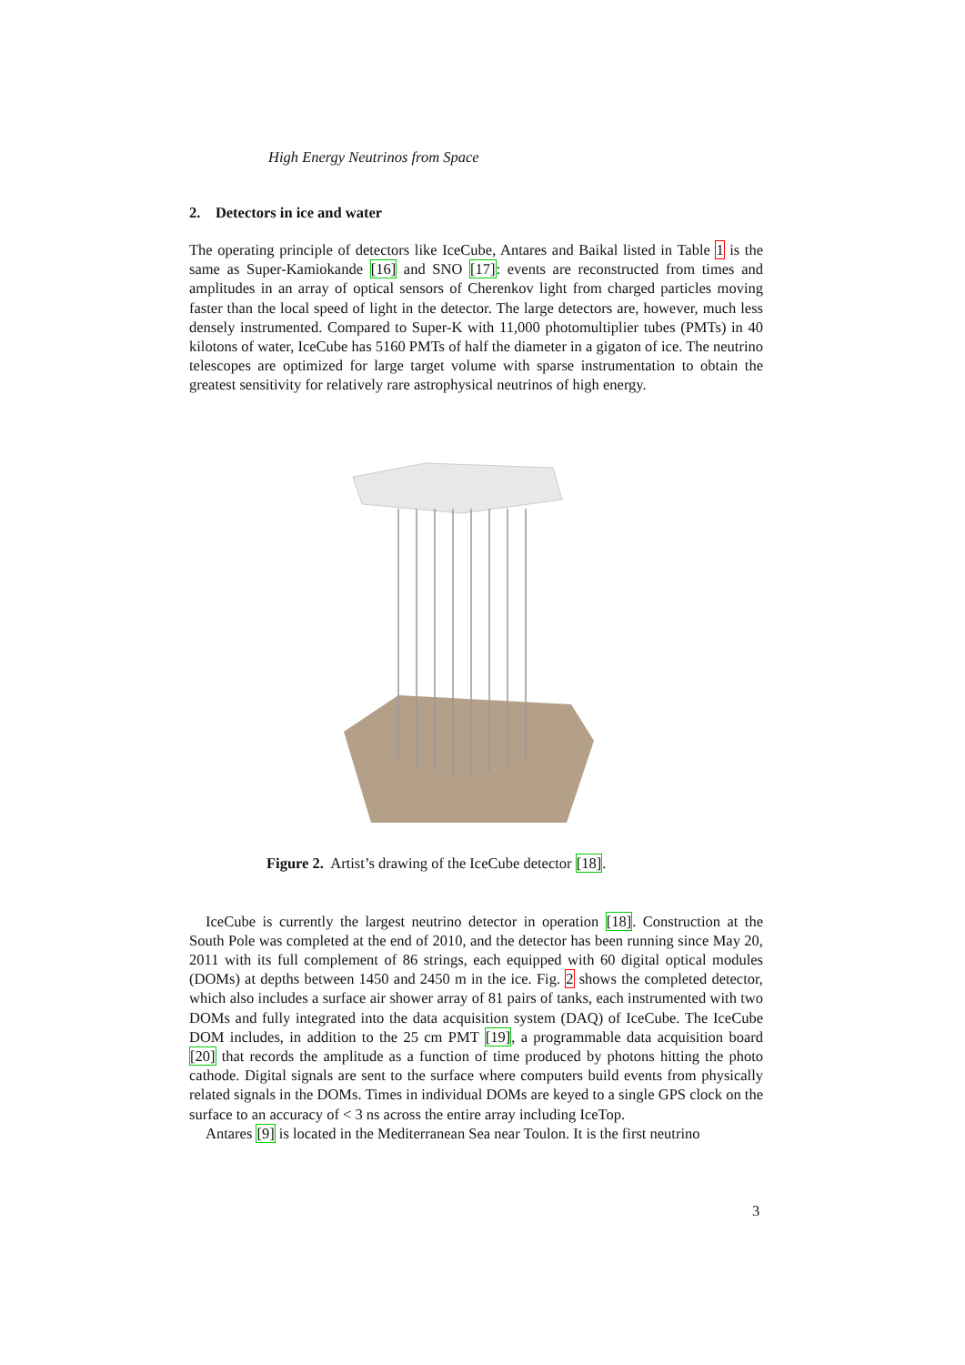High Energy Neutrinos from Space
2. Detectors in ice and water
The operating principle of detectors like IceCube, Antares and Baikal listed in Table 1 is the same as Super-Kamiokande [16] and SNO [17]: events are reconstructed from times and amplitudes in an array of optical sensors of Cherenkov light from charged particles moving faster than the local speed of light in the detector. The large detectors are, however, much less densely instrumented. Compared to Super-K with 11,000 photomultiplier tubes (PMTs) in 40 kilotons of water, IceCube has 5160 PMTs of half the diameter in a gigaton of ice. The neutrino telescopes are optimized for large target volume with sparse instrumentation to obtain the greatest sensitivity for relatively rare astrophysical neutrinos of high energy.
Figure 2. Artist’s drawing of the IceCube detector [18].
IceCube is currently the largest neutrino detector in operation [18]. Construction at the South Pole was completed at the end of 2010, and the detector has been running since May 20, 2011 with its full complement of 86 strings, each equipped with 60 digital optical modules (DOMs) at depths between 1450 and 2450 m in the ice. Fig. 2 shows the completed detector, which also includes a surface air shower array of 81 pairs of tanks, each instrumented with two DOMs and fully integrated into the data acquisition system (DAQ) of IceCube. The IceCube DOM includes, in addition to the 25 cm PMT [19], a programmable data acquisition board [20] that records the amplitude as a function of time produced by photons hitting the photo cathode. Digital signals are sent to the surface where computers build events from physically related signals in the DOMs. Times in individual DOMs are keyed to a single GPS clock on the surface to an accuracy of < 3 ns across the entire array including IceTop.
Antares [9] is located in the Mediterranean Sea near Toulon. It is the first neutrino
3